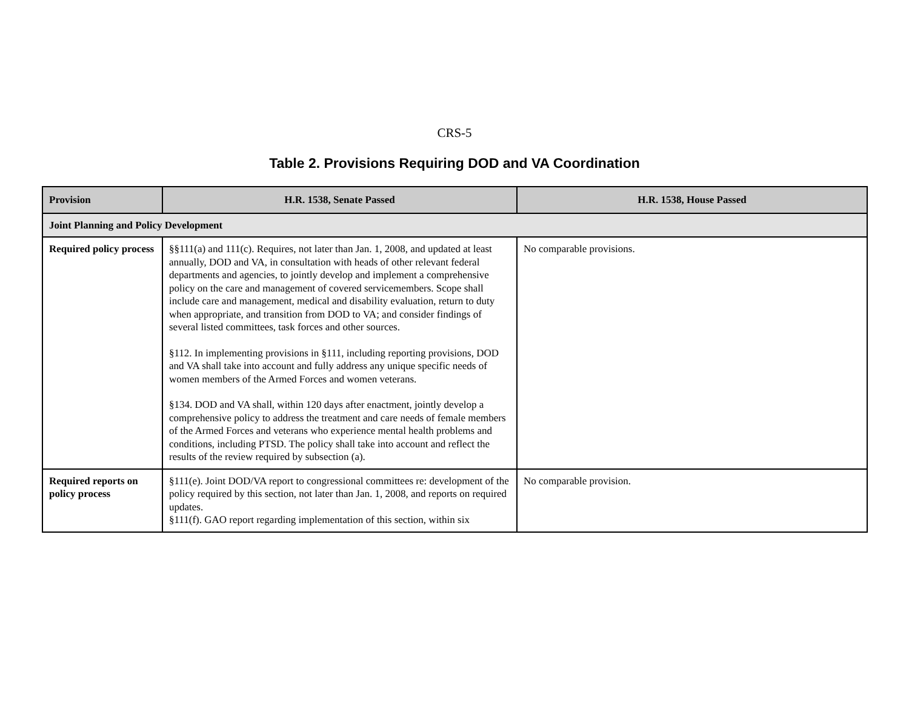CRS-5
Table 2. Provisions Requiring DOD and VA Coordination
| Provision | H.R. 1538, Senate Passed | H.R. 1538, House Passed |
| --- | --- | --- |
| Joint Planning and Policy Development | | |
| Required policy process | §§111(a) and 111(c). Requires, not later than Jan. 1, 2008, and updated at least annually, DOD and VA, in consultation with heads of other relevant federal departments and agencies, to jointly develop and implement a comprehensive policy on the care and management of covered servicemembers. Scope shall include care and management, medical and disability evaluation, return to duty when appropriate, and transition from DOD to VA; and consider findings of several listed committees, task forces and other sources. §112. In implementing provisions in §111, including reporting provisions, DOD and VA shall take into account and fully address any unique specific needs of women members of the Armed Forces and women veterans. §134. DOD and VA shall, within 120 days after enactment, jointly develop a comprehensive policy to address the treatment and care needs of female members of the Armed Forces and veterans who experience mental health problems and conditions, including PTSD. The policy shall take into account and reflect the results of the review required by subsection (a). | No comparable provisions. |
| Required reports on policy process | §111(e). Joint DOD/VA report to congressional committees re: development of the policy required by this section, not later than Jan. 1, 2008, and reports on required updates. §111(f). GAO report regarding implementation of this section, within six | No comparable provision. |